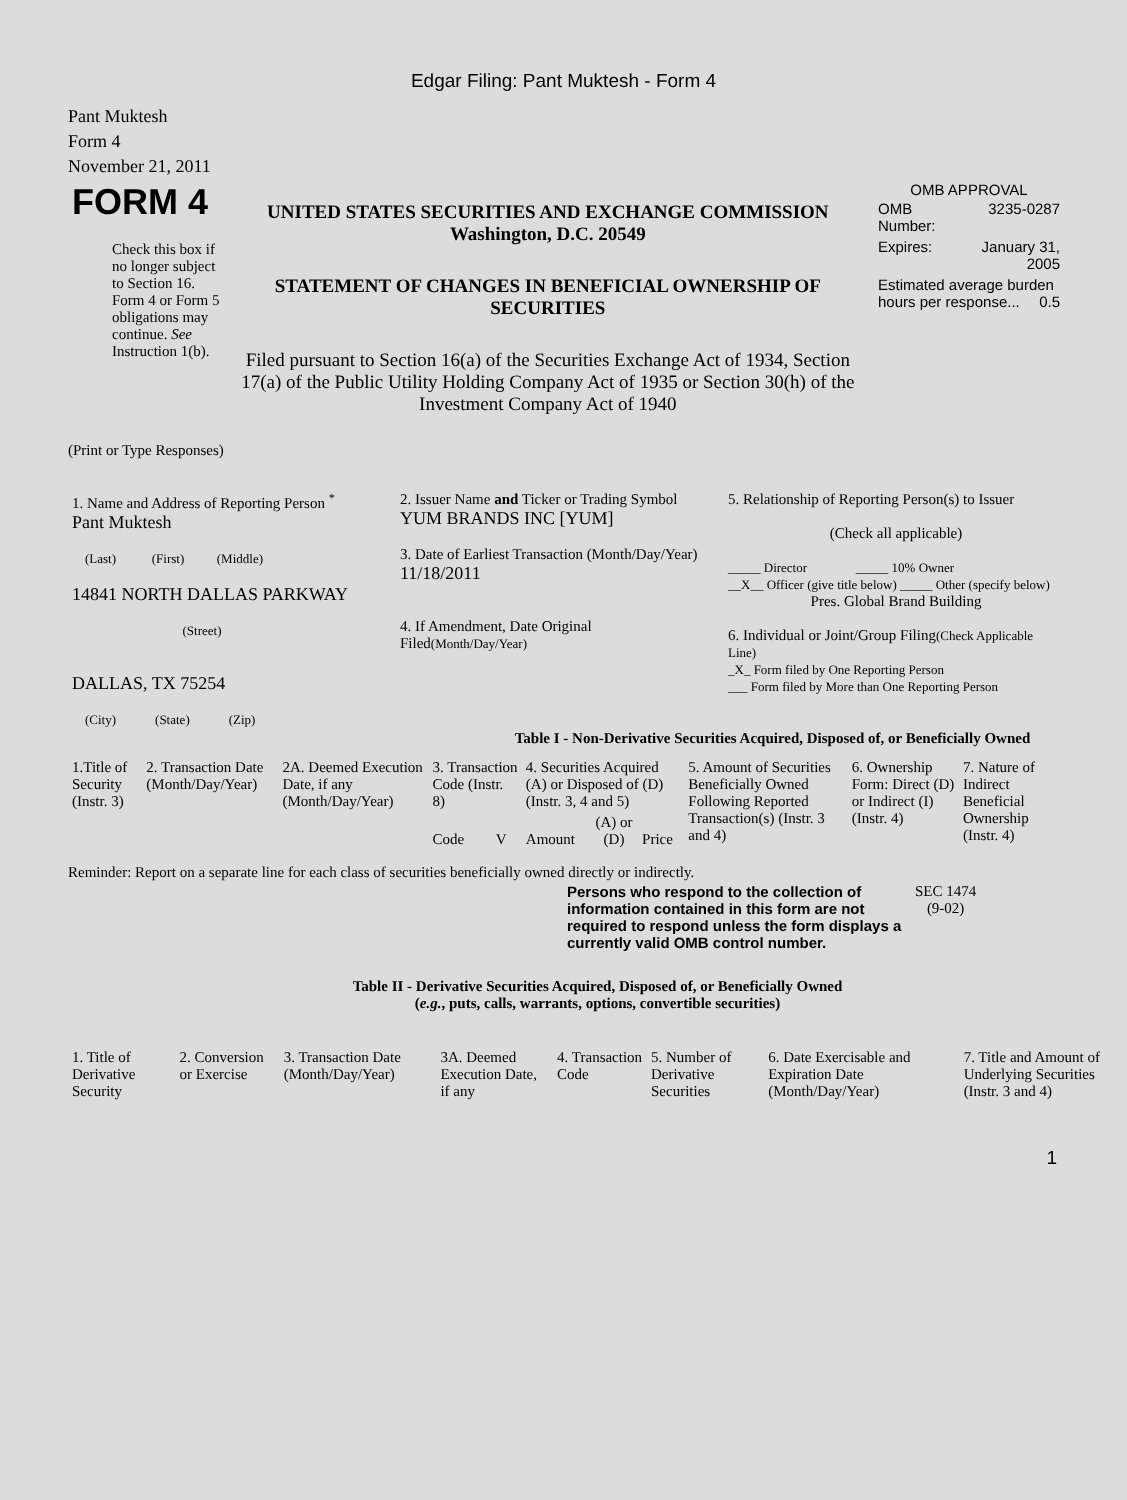Edgar Filing: Pant Muktesh - Form 4
Pant Muktesh
Form 4
November 21, 2011
| FORM 4 Check this box if no longer subject to Section 16. Form 4 or Form 5 obligations may continue. See Instruction 1(b). | UNITED STATES SECURITIES AND EXCHANGE COMMISSION Washington, D.C. 20549 STATEMENT OF CHANGES IN BENEFICIAL OWNERSHIP OF SECURITIES Filed pursuant to Section 16(a) of the Securities Exchange Act of 1934, Section 17(a) of the Public Utility Holding Company Act of 1935 or Section 30(h) of the Investment Company Act of 1940 | OMB APPROVAL / OMB Number: / 3235-0287 / / Expires: / January 31, 2005 / / Estimated average burden hours per response... 0.5 / / |
(Print or Type Responses)
| 1. Name and Address of Reporting Person <sup>*</sup> Pant Muktesh (Last) (First) (Middle) 14841 NORTH DALLAS PARKWAY (Street) DALLAS, TX 75254 (City) (State) (Zip) | 2. Issuer Name and Ticker or Trading Symbol YUM BRANDS INC [YUM] 3. Date of Earliest Transaction (Month/Day/Year) 11/18/2011 4. If Amendment, Date Original Filed (Month/Day/Year) | 5. Relationship of Reporting Person(s) to Issuer (Check all applicable) _____ Director _____ 10% Owner __X__ Officer (give title below) _____ Other (specify below) Pres. Global Brand Building 6. Individual or Joint/Group Filing (Check Applicable Line) _X_ Form filed by One Reporting Person ___ Form filed by More than One Reporting Person |
Table I - Non-Derivative Securities Acquired, Disposed of, or Beneficially Owned
| 1.Title of Security (Instr. 3) | 2. Transaction Date (Month/Day/Year) | 2A. Deemed Execution Date, if any (Month/Day/Year) | 3. Transaction Code (Instr. 8) | | 4. Securities Acquired (A) or Disposed of (D) (Instr. 3, 4 and 5) | | | 5. Amount of Securities Beneficially Owned Following Reported Transaction(s) (Instr. 3 and 4) | 6. Ownership Form: Direct (D) or Indirect (I) (Instr. 4) | 7. Nature of Indirect Beneficial Ownership (Instr. 4) |
| --- | --- | --- | --- | --- | --- | --- | --- | --- | --- | --- |
| | | | Code | V | Amount | (A) or (D) | Price | | | |
Reminder: Report on a separate line for each class of securities beneficially owned directly or indirectly.
| Persons who respond to the collection of information contained in this form are not required to respond unless the form displays a currently valid OMB control number. | SEC 1474 (9-02) |
Table II - Derivative Securities Acquired, Disposed of, or Beneficially Owned
(e.g., puts, calls, warrants, options, convertible securities)
| 1. Title of Derivative Security | 2. Conversion or Exercise | 3. Transaction Date (Month/Day/Year) | 3A. Deemed Execution Date, if any | 4. Transaction Code | 5. Number of Derivative Securities | 6. Date Exercisable and Expiration Date (Month/Day/Year) | 7. Title and Amount of Underlying Securities (Instr. 3 and 4) |
| --- | --- | --- | --- | --- | --- | --- | --- |
1